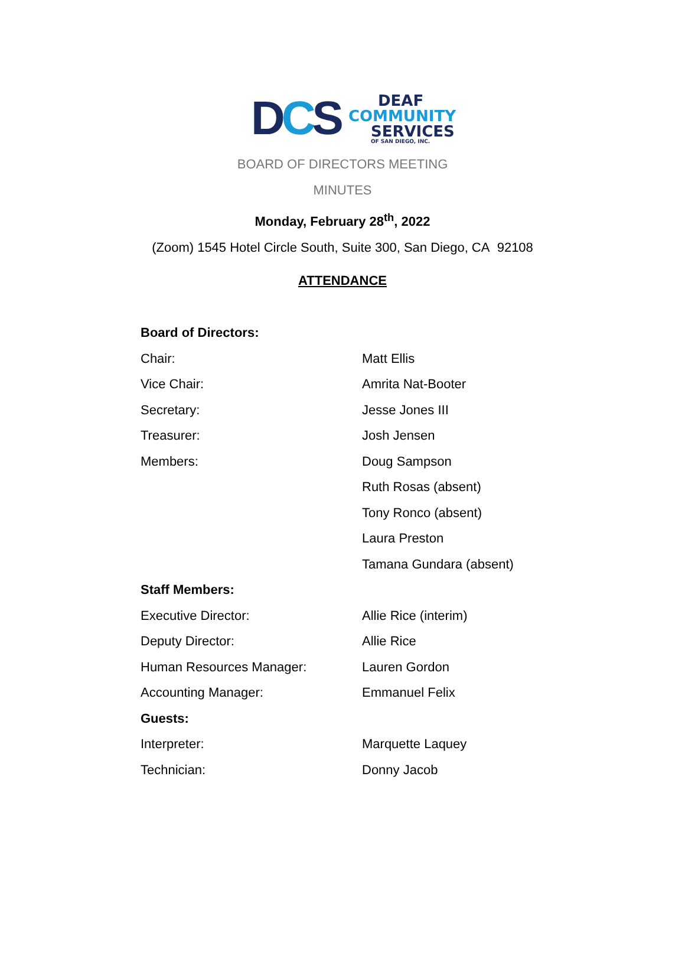DCS
DEAF
COMMUNITY
SERVICES
OF SAN DIEGO, INC.
BOARD OF DIRECTORS MEETING
MINUTES
Monday, February 28<sup>th</sup>, 2022
(Zoom) 1545 Hotel Circle South, Suite 300, San Diego, CA 92108
ATTENDANCE
| Board of Directors: | |
| Chair: | Matt Ellis |
| Vice Chair: | Amrita Nat-Booter |
| Secretary: | Jesse Jones III |
| Treasurer: | Josh Jensen |
| Members: | Doug Sampson |
| | Ruth Rosas (absent) |
| | Tony Ronco (absent) |
| | Laura Preston |
| | Tamana Gundara (absent) |
| Staff Members: | |
| Executive Director: | Allie Rice (interim) |
| Deputy Director: | Allie Rice |
| Human Resources Manager: | Lauren Gordon |
| Accounting Manager: | Emmanuel Felix |
| Guests: | |
| Interpreter: | Marquette Laquey |
| Technician: | Donny Jacob |